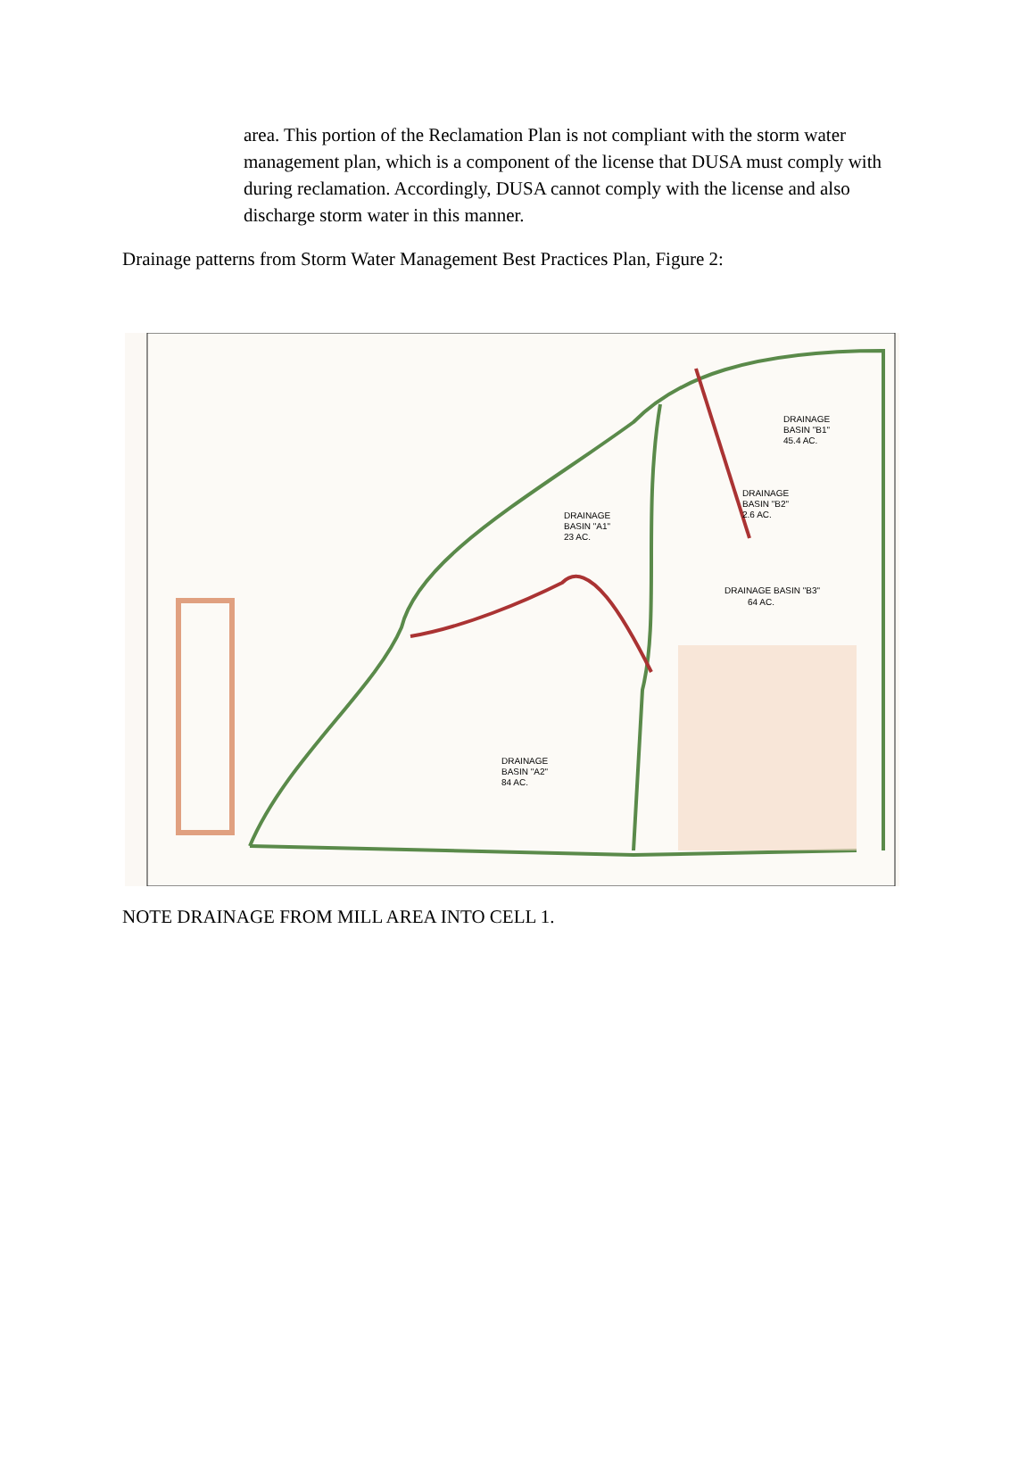area. This portion of the Reclamation Plan is not compliant with the storm water management plan, which is a component of the license that DUSA must comply with during reclamation. Accordingly, DUSA cannot comply with the license and also discharge storm water in this manner.
Drainage patterns from Storm Water Management Best Practices Plan, Figure 2:
DRAINAGE
BASIN "B1"
45.4 AC.
DRAINAGE
BASIN "B2"
2.6 AC.
DRAINAGE
BASIN "A1"
23 AC.
DRAINAGE BASIN "B3"
64 AC.
DRAINAGE
BASIN "A2"
84 AC.
NOTE DRAINAGE FROM MILL AREA INTO CELL 1.